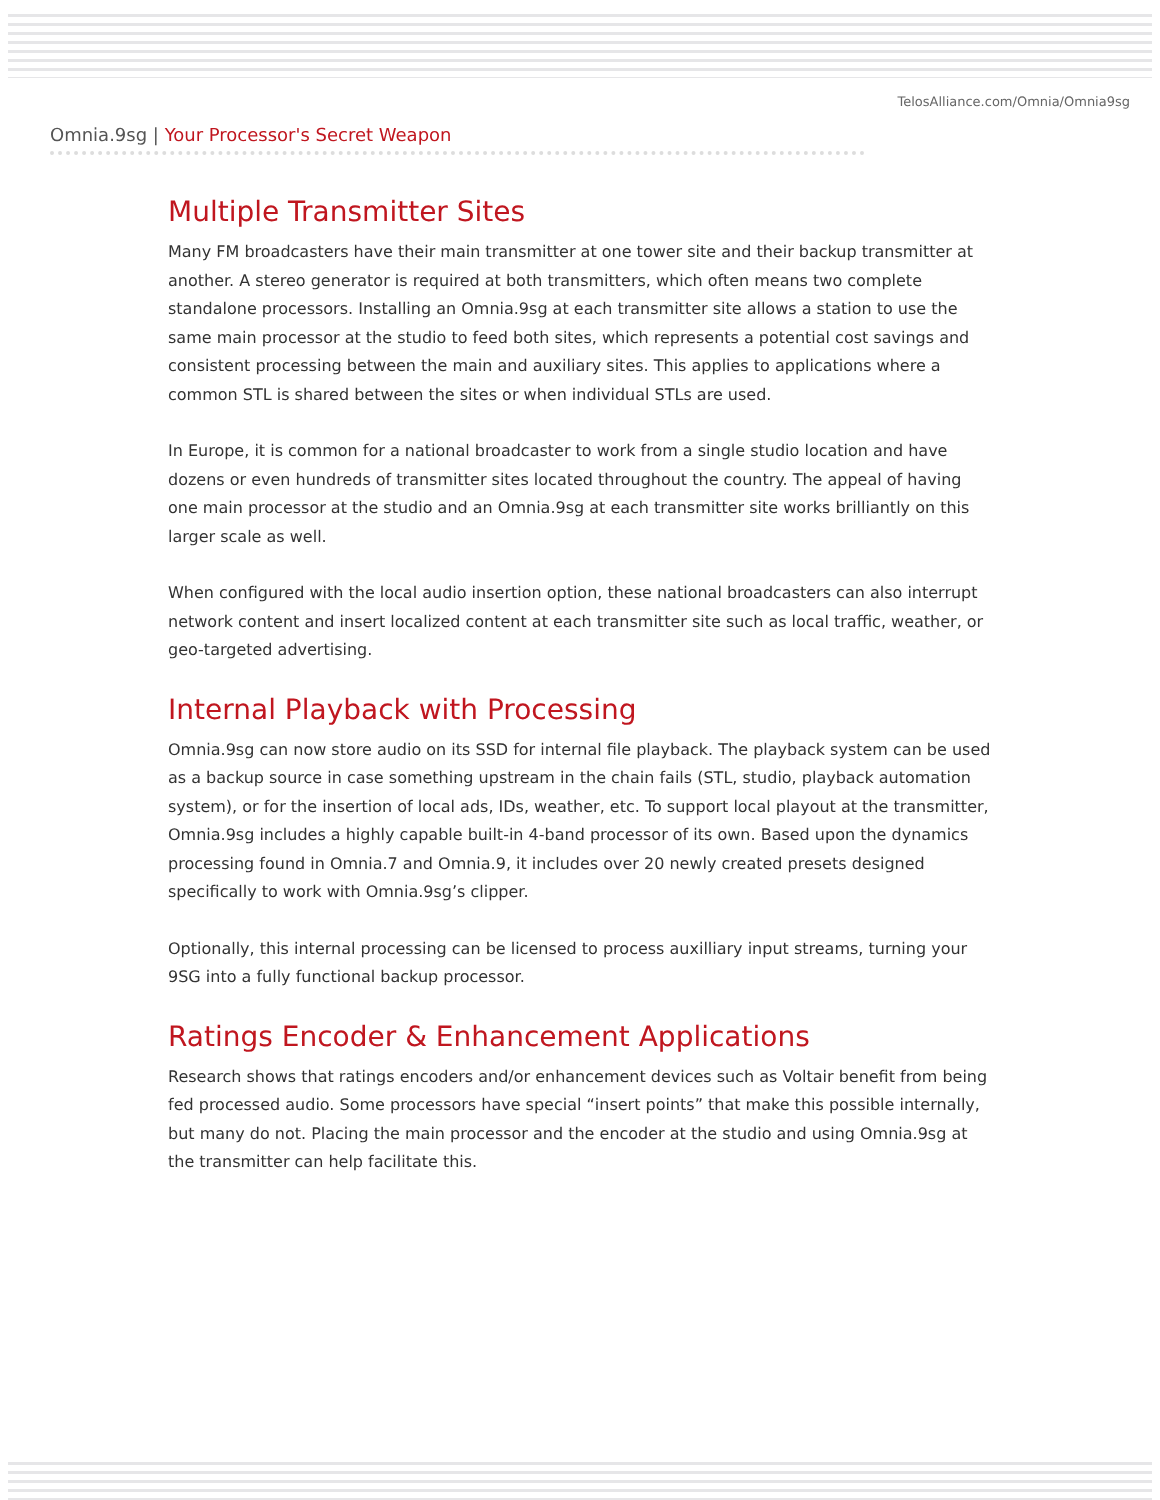TelosAlliance.com/Omnia/Omnia9sg
Omnia.9sg | Your Processor's Secret Weapon
Multiple Transmitter Sites
Many FM broadcasters have their main transmitter at one tower site and their backup transmitter at another. A stereo generator is required at both transmitters, which often means two complete standalone processors. Installing an Omnia.9sg at each transmitter site allows a station to use the same main processor at the studio to feed both sites, which represents a potential cost savings and consistent processing between the main and auxiliary sites. This applies to applications where a common STL is shared between the sites or when individual STLs are used.
In Europe, it is common for a national broadcaster to work from a single studio location and have dozens or even hundreds of transmitter sites located throughout the country. The appeal of having one main processor at the studio and an Omnia.9sg at each transmitter site works brilliantly on this larger scale as well.
When configured with the local audio insertion option, these national broadcasters can also interrupt network content and insert localized content at each transmitter site such as local traffic, weather, or geo-targeted advertising.
Internal Playback with Processing
Omnia.9sg can now store audio on its SSD for internal file playback. The playback system can be used as a backup source in case something upstream in the chain fails (STL, studio, playback automation system), or for the insertion of local ads, IDs, weather, etc. To support local playout at the transmitter, Omnia.9sg includes a highly capable built-in 4-band processor of its own. Based upon the dynamics processing found in Omnia.7 and Omnia.9, it includes over 20 newly created presets designed specifically to work with Omnia.9sg’s clipper.
Optionally, this internal processing can be licensed to process auxilliary input streams, turning your 9SG into a fully functional backup processor.
Ratings Encoder & Enhancement Applications
Research shows that ratings encoders and/or enhancement devices such as Voltair benefit from being fed processed audio. Some processors have special “insert points” that make this possible internally, but many do not. Placing the main processor and the encoder at the studio and using Omnia.9sg at the transmitter can help facilitate this.